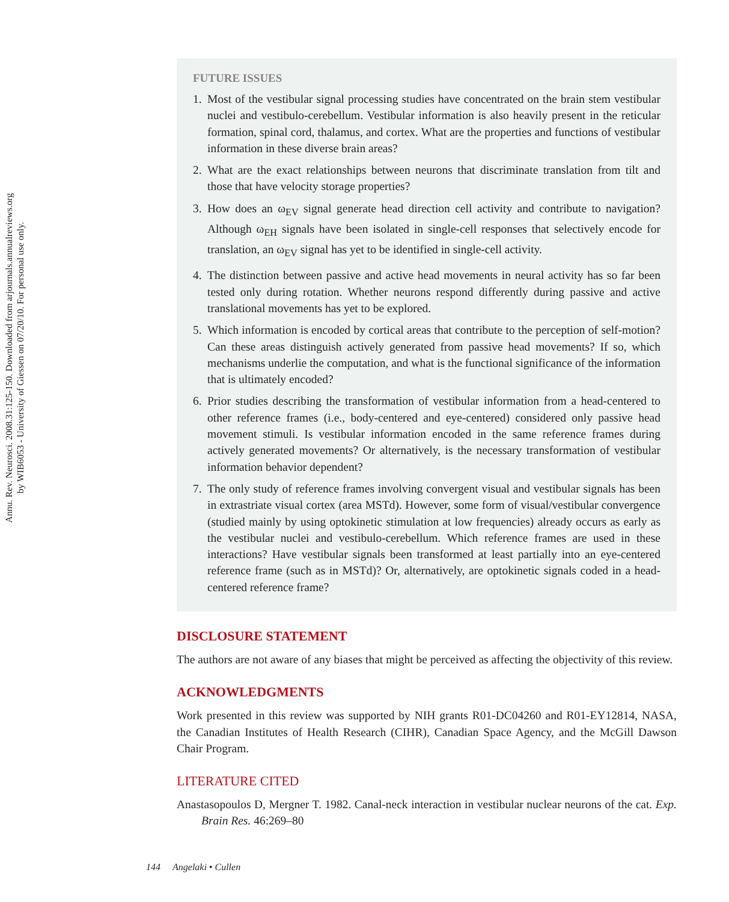Annu. Rev. Neurosci. 2008.31:125-150. Downloaded from arjournals.annualreviews.org
by WIB6053 - University of Giessen on 07/20/10. For personal use only.
FUTURE ISSUES
1. Most of the vestibular signal processing studies have concentrated on the brain stem vestibular nuclei and vestibulo-cerebellum. Vestibular information is also heavily present in the reticular formation, spinal cord, thalamus, and cortex. What are the properties and functions of vestibular information in these diverse brain areas?
2. What are the exact relationships between neurons that discriminate translation from tilt and those that have velocity storage properties?
3. How does an ω<sub>EV</sub> signal generate head direction cell activity and contribute to navigation? Although ω<sub>EH</sub> signals have been isolated in single-cell responses that selectively encode for translation, an ω<sub>EV</sub> signal has yet to be identified in single-cell activity.
4. The distinction between passive and active head movements in neural activity has so far been tested only during rotation. Whether neurons respond differently during passive and active translational movements has yet to be explored.
5. Which information is encoded by cortical areas that contribute to the perception of self-motion? Can these areas distinguish actively generated from passive head movements? If so, which mechanisms underlie the computation, and what is the functional significance of the information that is ultimately encoded?
6. Prior studies describing the transformation of vestibular information from a head-centered to other reference frames (i.e., body-centered and eye-centered) considered only passive head movement stimuli. Is vestibular information encoded in the same reference frames during actively generated movements? Or alternatively, is the necessary transformation of vestibular information behavior dependent?
7. The only study of reference frames involving convergent visual and vestibular signals has been in extrastriate visual cortex (area MSTd). However, some form of visual/vestibular convergence (studied mainly by using optokinetic stimulation at low frequencies) already occurs as early as the vestibular nuclei and vestibulo-cerebellum. Which reference frames are used in these interactions? Have vestibular signals been transformed at least partially into an eye-centered reference frame (such as in MSTd)? Or, alternatively, are optokinetic signals coded in a head-centered reference frame?
DISCLOSURE STATEMENT
The authors are not aware of any biases that might be perceived as affecting the objectivity of this review.
ACKNOWLEDGMENTS
Work presented in this review was supported by NIH grants R01-DC04260 and R01-EY12814, NASA, the Canadian Institutes of Health Research (CIHR), Canadian Space Agency, and the McGill Dawson Chair Program.
LITERATURE CITED
Anastasopoulos D, Mergner T. 1982. Canal-neck interaction in vestibular nuclear neurons of the cat. Exp. Brain Res. 46:269–80
144 Angelaki • Cullen